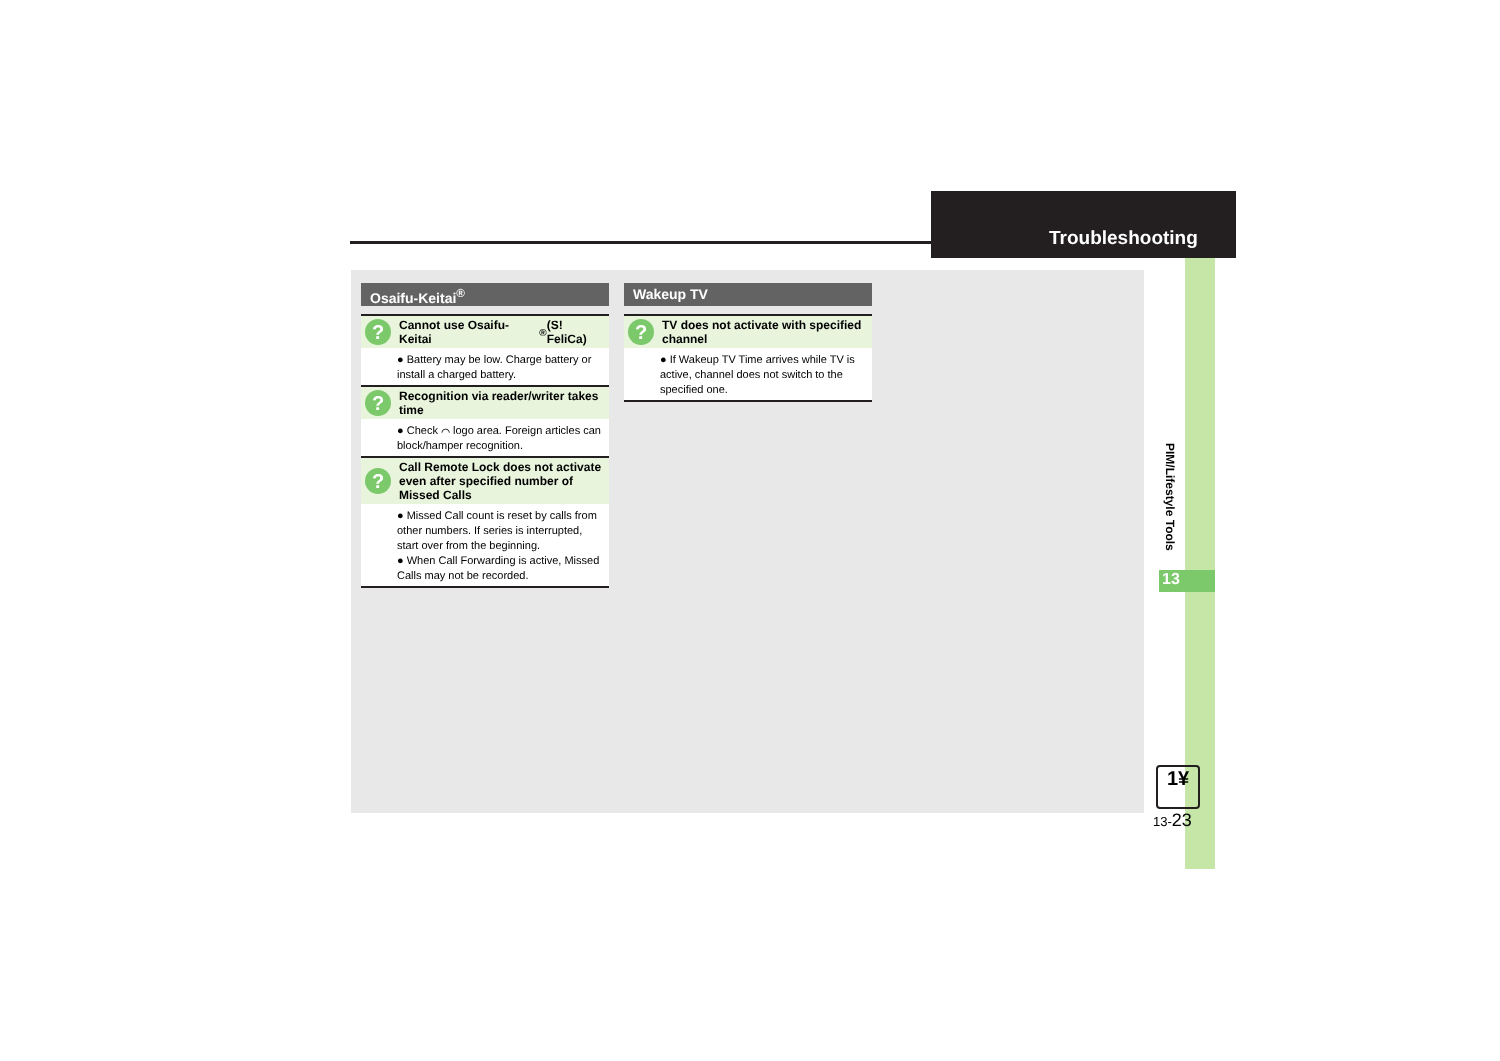Troubleshooting
Osaifu-Keitai<sup>®</sup>
? Cannot use Osaifu-Keitai<sup>®</sup> (S! FeliCa)
● Battery may be low. Charge battery or install a charged battery.
? Recognition via reader/writer takes time
● Check ⌒ logo area. Foreign articles can block/hamper recognition.
? Call Remote Lock does not activate even after specified number of Missed Calls
● Missed Call count is reset by calls from other numbers. If series is interrupted, start over from the beginning.
● When Call Forwarding is active, Missed Calls may not be recorded.
Wakeup TV
? TV does not activate with specified channel
● If Wakeup TV Time arrives while TV is active, channel does not switch to the specified one.
PIM/Lifestyle Tools
13
1¥
13-23